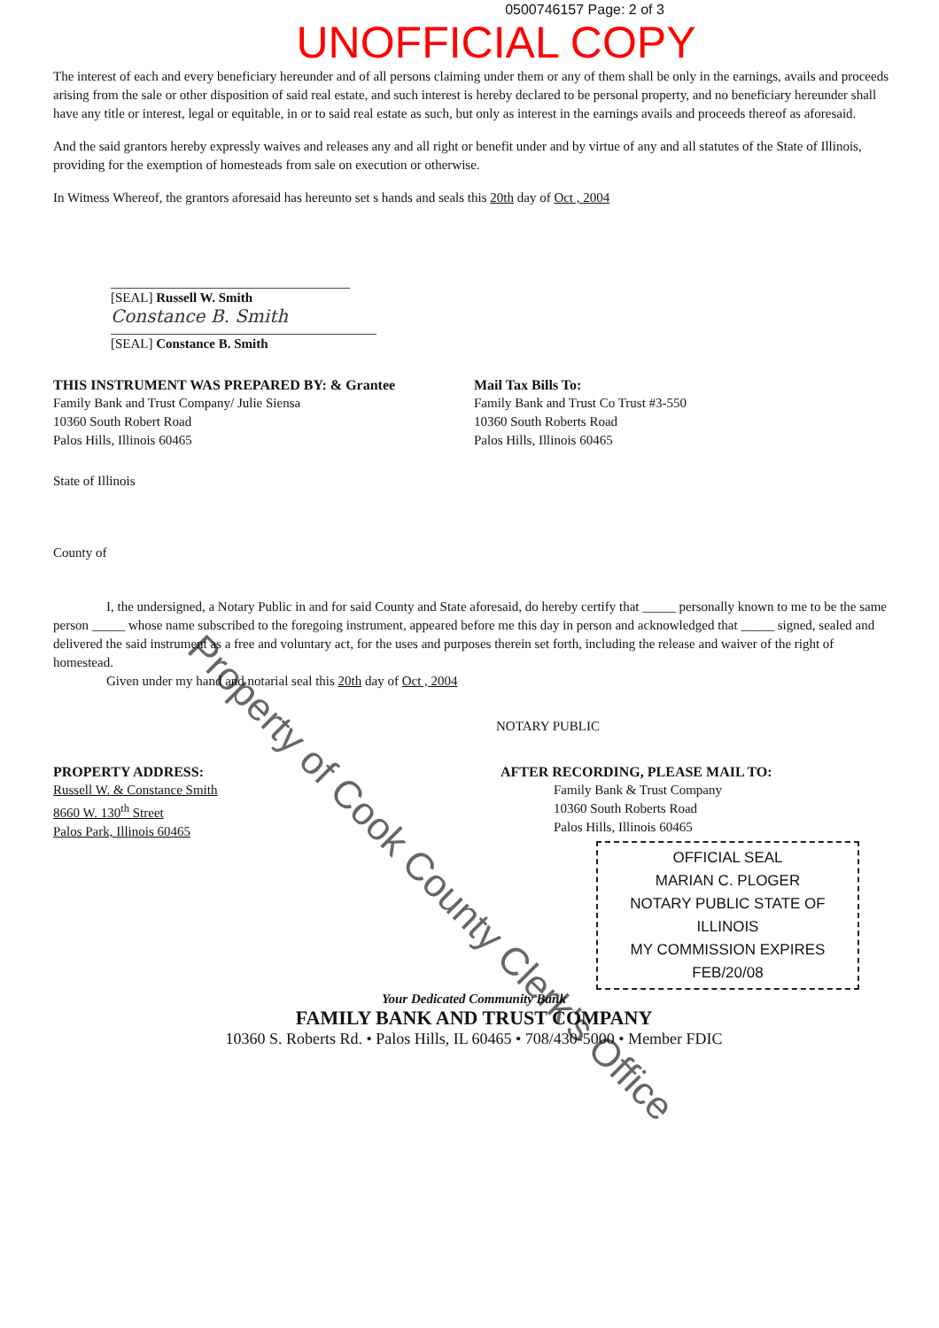0500746157 Page: 2 of 3
UNOFFICIAL COPY
The interest of each and every beneficiary hereunder and of all persons claiming under them or any of them shall be only in the earnings, avails and proceeds arising from the sale or other disposition of said real estate, and such interest is hereby declared to be personal property, and no beneficiary hereunder shall have any title or interest, legal or equitable, in or to said real estate as such, but only as interest in the earnings avails and proceeds thereof as aforesaid.
And the said grantors hereby expressly waives and releases any and all right or benefit under and by virtue of any and all statutes of the State of Illinois, providing for the exemption of homesteads from sale on execution or otherwise.
In Witness Whereof, the grantors aforesaid has hereunto set s hands and seals this 20th day of Oct , 2004
[SEAL] Russell W. Smith
Constance B. Smith
[SEAL] Constance B. Smith
THIS INSTRUMENT WAS PREPARED BY: & Grantee
Family Bank and Trust Company/ Julie Siensa
10360 South Robert Road
Palos Hills, Illinois 60465
Mail Tax Bills To:
Family Bank and Trust Co Trust #3-550
10360 South Roberts Road
Palos Hills, Illinois 60465
State of Illinois
County of
I, the undersigned, a Notary Public in and for said County and State aforesaid, do hereby certify that _____ personally known to me to be the same person _____ whose name subscribed to the foregoing instrument, appeared before me this day in person and acknowledged that _____ signed, sealed and delivered the said instrument as a free and voluntary act, for the uses and purposes therein set forth, including the release and waiver of the right of homestead.
Given under my hand and notarial seal this 20th day of Oct , 2004
NOTARY PUBLIC
PROPERTY ADDRESS:
Russell W. & Constance Smith
8660 W. 130<sup>th</sup> Street
Palos Park, Illinois 60465
AFTER RECORDING, PLEASE MAIL TO:
Family Bank & Trust Company
10360 South Roberts Road
Palos Hills, Illinois 60465
OFFICIAL SEAL
MARIAN C. PLOGER
NOTARY PUBLIC STATE OF ILLINOIS
MY COMMISSION EXPIRES FEB/20/08
Your Dedicated Community Bank
FAMILY BANK AND TRUST COMPANY
10360 S. Roberts Rd. • Palos Hills, IL 60465 • 708/430-5000 • Member FDIC
Property of Cook County Clerk's Office